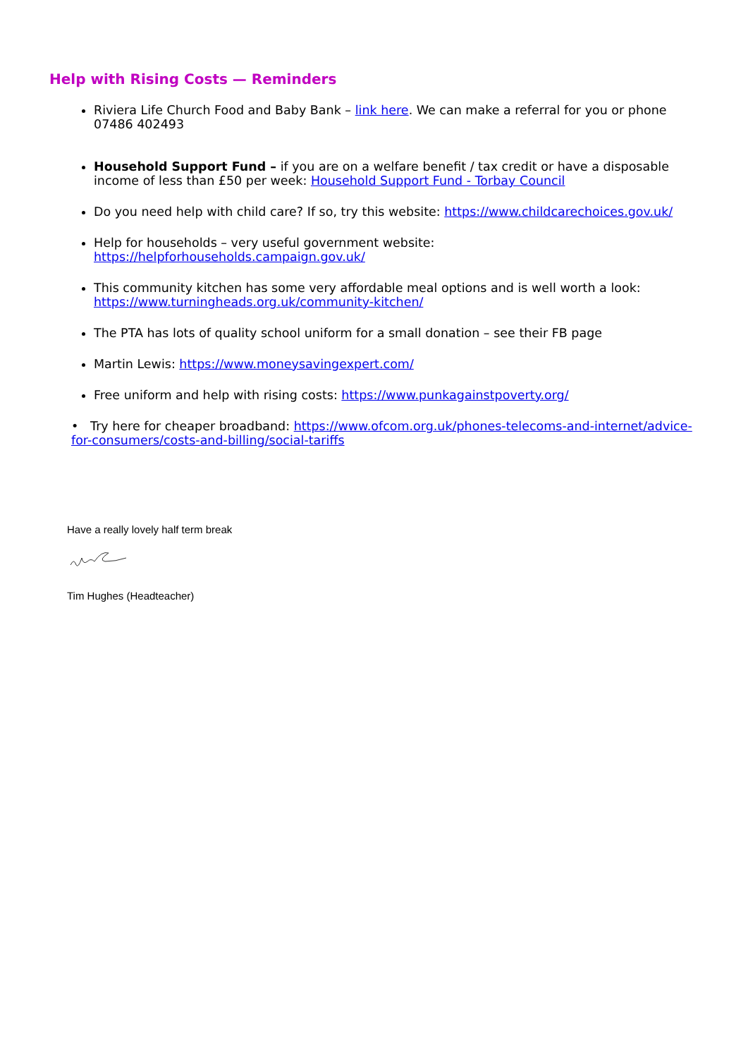Help with Rising Costs — Reminders
Riviera Life Church Food and Baby Bank – link here. We can make a referral for you or phone 07486 402493
Household Support Fund – if you are on a welfare benefit / tax credit or have a disposable income of less than £50 per week: Household Support Fund - Torbay Council
Do you need help with child care? If so, try this website: https://www.childcarechoices.gov.uk/
Help for households – very useful government website: https://helpforhouseholds.campaign.gov.uk/
This community kitchen has some very affordable meal options and is well worth a look: https://www.turningheads.org.uk/community-kitchen/
The PTA has lots of quality school uniform for a small donation – see their FB page
Martin Lewis: https://www.moneysavingexpert.com/
Free uniform and help with rising costs: https://www.punkagainstpoverty.org/
• Try here for cheaper broadband: https://www.ofcom.org.uk/phones-telecoms-and-internet/advice-for-consumers/costs-and-billing/social-tariffs
Have a really lovely half term break
Tim Hughes (Headteacher)